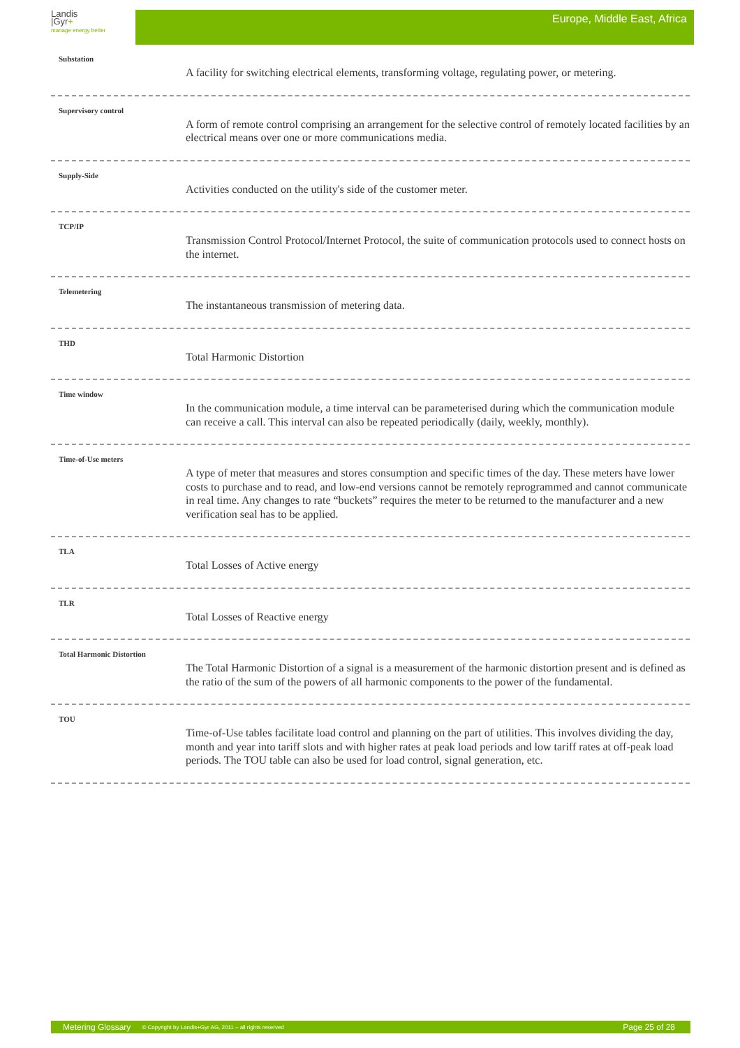Landis
|Gyr+
manage energy better
Europe, Middle East, Africa
Substation
A facility for switching electrical elements, transforming voltage, regulating power, or metering.
Supervisory control
A form of remote control comprising an arrangement for the selective control of remotely located facilities by an electrical means over one or more communications media.
Supply-Side
Activities conducted on the utility's side of the customer meter.
TCP/IP
Transmission Control Protocol/Internet Protocol, the suite of communication protocols used to connect hosts on the internet.
Telemetering
The instantaneous transmission of metering data.
THD
Total Harmonic Distortion
Time window
In the communication module, a time interval can be parameterised during which the communication module can receive a call. This interval can also be repeated periodically (daily, weekly, monthly).
Time-of-Use meters
A type of meter that measures and stores consumption and specific times of the day. These meters have lower costs to purchase and to read, and low-end versions cannot be remotely reprogrammed and cannot communicate in real time. Any changes to rate “buckets” requires the meter to be returned to the manufacturer and a new verification seal has to be applied.
TLA
Total Losses of Active energy
TLR
Total Losses of Reactive energy
Total Harmonic Distortion
The Total Harmonic Distortion of a signal is a measurement of the harmonic distortion present and is defined as the ratio of the sum of the powers of all harmonic components to the power of the fundamental.
TOU
Time-of-Use tables facilitate load control and planning on the part of utilities. This involves dividing the day, month and year into tariff slots and with higher rates at peak load periods and low tariff rates at off-peak load periods. The TOU table can also be used for load control, signal generation, etc.
Metering Glossary © Copyright by Landis+Gyr AG, 2011 – all rights reserved Page 25 of 28